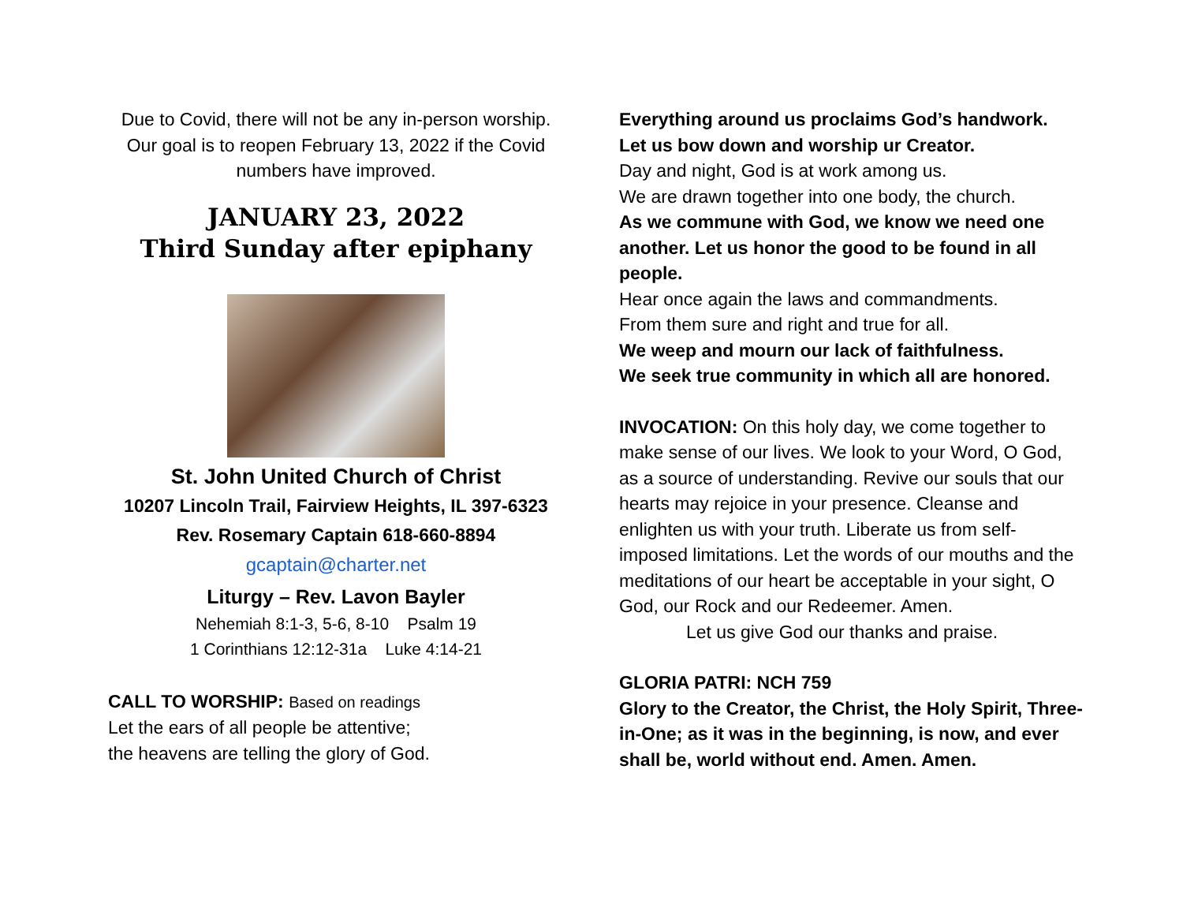Due to Covid, there will not be any in-person worship. Our goal is to reopen February 13, 2022 if the Covid numbers have improved.
JANUARY 23, 2022
Third Sunday after epiphany
St. John United Church of Christ
10207 Lincoln Trail, Fairview Heights, IL 397-6323 Rev. Rosemary Captain 618-660-8894
gcaptain@charter.net
Liturgy – Rev. Lavon Bayler
Nehemiah 8:1-3, 5-6, 8-10 Psalm 19
1 Corinthians 12:12-31a Luke 4:14-21
CALL TO WORSHIP: Based on readings
Let the ears of all people be attentive;
the heavens are telling the glory of God.
Everything around us proclaims God’s handwork.
Let us bow down and worship ur Creator.
Day and night, God is at work among us.
We are drawn together into one body, the church.
As we commune with God, we know we need one another. Let us honor the good to be found in all people.
Hear once again the laws and commandments.
From them sure and right and true for all.
We weep and mourn our lack of faithfulness.
We seek true community in which all are honored.
INVOCATION: On this holy day, we come together to make sense of our lives. We look to your Word, O God, as a source of understanding. Revive our souls that our hearts may rejoice in your presence. Cleanse and enlighten us with your truth. Liberate us from self-imposed limitations. Let the words of our mouths and the meditations of our heart be acceptable in your sight, O God, our Rock and our Redeemer. Amen.
Let us give God our thanks and praise.
GLORIA PATRI: NCH 759
Glory to the Creator, the Christ, the Holy Spirit, Three- in-One; as it was in the beginning, is now, and ever shall be, world without end. Amen. Amen.